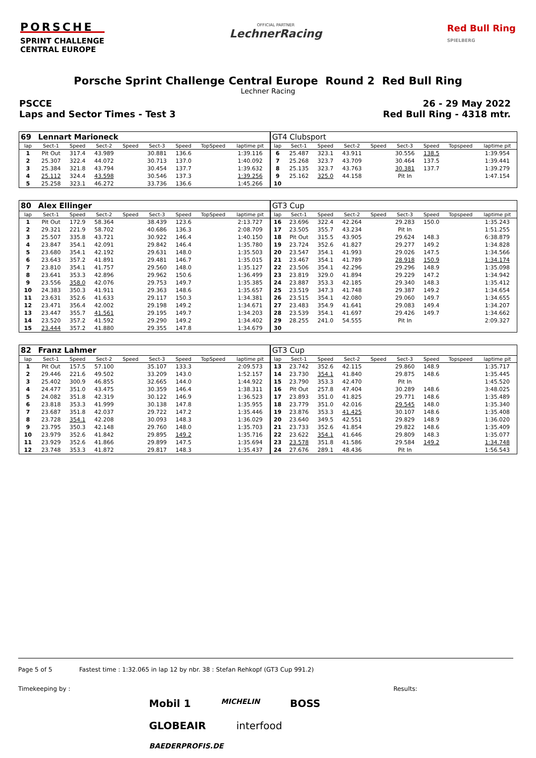PORSCHE
SPRINT CHALLENGE
CENTRAL EUROPE
OFFICIAL PARTNER
LechnerRacing
Red Bull Ring
SPIELBERG
Porsche Sprint Challenge Central Europe Round 2 Red Bull Ring
Lechner Racing
PSCCE 26 - 29 May 2022
Laps and Sector Times - Test 3 Red Bull Ring - 4318 mtr.
| 69 | Lennart Marioneck | | | | | | | | GT4 Clubsport | | | | | | | | |
| lap | Sect-1 | Speed | Sect-2 | Speed | Sect-3 | Speed | TopSpeed | laptime pit | lap | Sect-1 | Speed | Sect-2 | Speed | Sect-3 | Speed | Topspeed | laptime pit |
| 1 | Pit Out | 317.4 | 43.989 | | 30.881 | 136.6 | | 1:39.116 | 6 | 25.487 | 323.1 | 43.911 | | 30.556 | 138.5 | | 1:39.954 |
| 2 | 25.307 | 322.4 | 44.072 | | 30.713 | 137.0 | | 1:40.092 | 7 | 25.268 | 323.7 | 43.709 | | 30.464 | 137.5 | | 1:39.441 |
| 3 | 25.384 | 321.8 | 43.794 | | 30.454 | 137.7 | | 1:39.632 | 8 | 25.135 | 323.7 | 43.763 | | 30.381 | 137.7 | | 1:39.279 |
| 4 | 25.112 | 324.4 | 43.598 | | 30.546 | 137.3 | | 1:39.256 | 9 | 25.162 | 325.0 | 44.158 | | Pit In | | | 1:47.154 |
| 5 | 25.258 | 323.1 | 46.272 | | 33.736 | 136.6 | | 1:45.266 | 10 | | | | | | | | |
| 80 | Alex Ellinger | | | | | | | | GT3 Cup | | | | | | | | |
| lap | Sect-1 | Speed | Sect-2 | Speed | Sect-3 | Speed | TopSpeed | laptime pit | lap | Sect-1 | Speed | Sect-2 | Speed | Sect-3 | Speed | Topspeed | laptime pit |
| 1 | Pit Out | 172.9 | 58.364 | | 38.439 | 123.6 | | 2:13.727 | 16 | 23.696 | 322.4 | 42.264 | | 29.283 | 150.0 | | 1:35.243 |
| 2 | 29.321 | 221.9 | 58.702 | | 40.686 | 136.3 | | 2:08.709 | 17 | 23.505 | 355.7 | 43.234 | | Pit In | | | 1:51.255 |
| 3 | 25.507 | 335.8 | 43.721 | | 30.922 | 146.4 | | 1:40.150 | 18 | Pit Out | 315.5 | 43.905 | | 29.624 | 148.3 | | 6:38.879 |
| 4 | 23.847 | 354.1 | 42.091 | | 29.842 | 146.4 | | 1:35.780 | 19 | 23.724 | 352.6 | 41.827 | | 29.277 | 149.2 | | 1:34.828 |
| 5 | 23.680 | 354.1 | 42.192 | | 29.631 | 148.0 | | 1:35.503 | 20 | 23.547 | 354.1 | 41.993 | | 29.026 | 147.5 | | 1:34.566 |
| 6 | 23.643 | 357.2 | 41.891 | | 29.481 | 146.7 | | 1:35.015 | 21 | 23.467 | 354.1 | 41.789 | | 28.918 | 150.9 | | 1:34.174 |
| 7 | 23.810 | 354.1 | 41.757 | | 29.560 | 148.0 | | 1:35.127 | 22 | 23.506 | 354.1 | 42.296 | | 29.296 | 148.9 | | 1:35.098 |
| 8 | 23.641 | 353.3 | 42.896 | | 29.962 | 150.6 | | 1:36.499 | 23 | 23.819 | 329.0 | 41.894 | | 29.229 | 147.2 | | 1:34.942 |
| 9 | 23.556 | 358.0 | 42.076 | | 29.753 | 149.7 | | 1:35.385 | 24 | 23.887 | 353.3 | 42.185 | | 29.340 | 148.3 | | 1:35.412 |
| 10 | 24.383 | 350.3 | 41.911 | | 29.363 | 148.6 | | 1:35.657 | 25 | 23.519 | 347.3 | 41.748 | | 29.387 | 149.2 | | 1:34.654 |
| 11 | 23.631 | 352.6 | 41.633 | | 29.117 | 150.3 | | 1:34.381 | 26 | 23.515 | 354.1 | 42.080 | | 29.060 | 149.7 | | 1:34.655 |
| 12 | 23.471 | 356.4 | 42.002 | | 29.198 | 149.2 | | 1:34.671 | 27 | 23.483 | 354.9 | 41.641 | | 29.083 | 149.4 | | 1:34.207 |
| 13 | 23.447 | 355.7 | 41.561 | | 29.195 | 149.7 | | 1:34.203 | 28 | 23.539 | 354.1 | 41.697 | | 29.426 | 149.7 | | 1:34.662 |
| 14 | 23.520 | 357.2 | 41.592 | | 29.290 | 149.2 | | 1:34.402 | 29 | 28.255 | 241.0 | 54.555 | | Pit In | | | 2:09.327 |
| 15 | 23.444 | 357.2 | 41.880 | | 29.355 | 147.8 | | 1:34.679 | 30 | | | | | | | | |
| 82 | Franz Lahmer | | | | | | | | GT3 Cup | | | | | | | | |
| lap | Sect-1 | Speed | Sect-2 | Speed | Sect-3 | Speed | TopSpeed | laptime pit | lap | Sect-1 | Speed | Sect-2 | Speed | Sect-3 | Speed | Topspeed | laptime pit |
| 1 | Pit Out | 157.5 | 57.100 | | 35.107 | 133.3 | | 2:09.573 | 13 | 23.742 | 352.6 | 42.115 | | 29.860 | 148.9 | | 1:35.717 |
| 2 | 29.446 | 221.6 | 49.502 | | 33.209 | 143.0 | | 1:52.157 | 14 | 23.730 | 354.1 | 41.840 | | 29.875 | 148.6 | | 1:35.445 |
| 3 | 25.402 | 300.9 | 46.855 | | 32.665 | 144.0 | | 1:44.922 | 15 | 23.790 | 353.3 | 42.470 | | Pit In | | | 1:45.520 |
| 4 | 24.477 | 351.0 | 43.475 | | 30.359 | 146.4 | | 1:38.311 | 16 | Pit Out | 257.8 | 47.404 | | 30.289 | 148.6 | | 3:48.025 |
| 5 | 24.082 | 351.8 | 42.319 | | 30.122 | 146.9 | | 1:36.523 | 17 | 23.893 | 351.0 | 41.825 | | 29.771 | 148.6 | | 1:35.489 |
| 6 | 23.818 | 353.3 | 41.999 | | 30.138 | 147.8 | | 1:35.955 | 18 | 23.779 | 351.0 | 42.016 | | 29.545 | 148.0 | | 1:35.340 |
| 7 | 23.687 | 351.8 | 42.037 | | 29.722 | 147.2 | | 1:35.446 | 19 | 23.876 | 353.3 | 41.425 | | 30.107 | 148.6 | | 1:35.408 |
| 8 | 23.728 | 354.1 | 42.208 | | 30.093 | 148.3 | | 1:36.029 | 20 | 23.640 | 349.5 | 42.551 | | 29.829 | 148.9 | | 1:36.020 |
| 9 | 23.795 | 350.3 | 42.148 | | 29.760 | 148.0 | | 1:35.703 | 21 | 23.733 | 352.6 | 41.854 | | 29.822 | 148.6 | | 1:35.409 |
| 10 | 23.979 | 352.6 | 41.842 | | 29.895 | 149.2 | | 1:35.716 | 22 | 23.622 | 354.1 | 41.646 | | 29.809 | 148.3 | | 1:35.077 |
| 11 | 23.929 | 352.6 | 41.866 | | 29.899 | 147.5 | | 1:35.694 | 23 | 23.578 | 351.8 | 41.586 | | 29.584 | 149.2 | | 1:34.748 |
| 12 | 23.748 | 353.3 | 41.872 | | 29.817 | 148.3 | | 1:35.437 | 24 | 27.676 | 289.1 | 48.436 | | Pit In | | | 1:56.543 |
Page 5 of 5 Fastest time : 1:32.065 in lap 12 by nbr. 38 : Stefan Rehkopf (GT3 Cup 991.2)
Timekeeping by : Results:
Mobil 1 MICHELIN BOSS GLOBEAIR interfood BAEDERPROFIS.DE